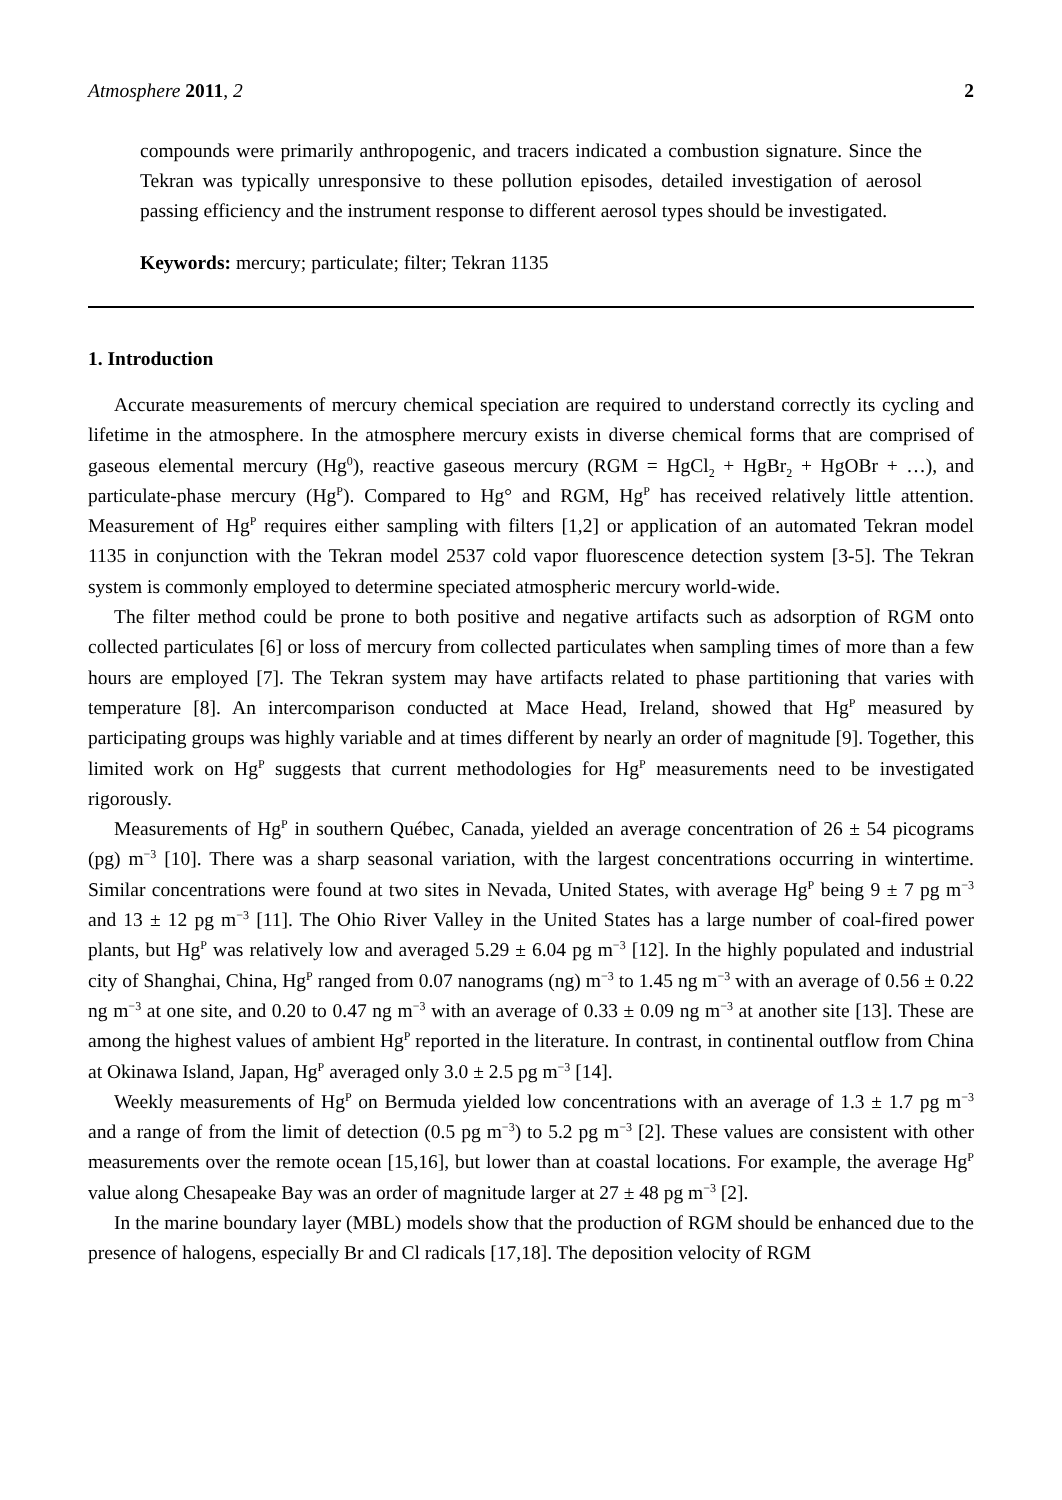Atmosphere 2011, 2 2
compounds were primarily anthropogenic, and tracers indicated a combustion signature. Since the Tekran was typically unresponsive to these pollution episodes, detailed investigation of aerosol passing efficiency and the instrument response to different aerosol types should be investigated.
Keywords: mercury; particulate; filter; Tekran 1135
1. Introduction
Accurate measurements of mercury chemical speciation are required to understand correctly its cycling and lifetime in the atmosphere. In the atmosphere mercury exists in diverse chemical forms that are comprised of gaseous elemental mercury (Hg<sup>0</sup>), reactive gaseous mercury (RGM = HgCl<sub>2</sub> + HgBr<sub>2</sub> + HgOBr + …), and particulate-phase mercury (Hg<sup>P</sup>). Compared to Hg° and RGM, Hg<sup>P</sup> has received relatively little attention. Measurement of Hg<sup>P</sup> requires either sampling with filters [1,2] or application of an automated Tekran model 1135 in conjunction with the Tekran model 2537 cold vapor fluorescence detection system [3-5]. The Tekran system is commonly employed to determine speciated atmospheric mercury world-wide.
The filter method could be prone to both positive and negative artifacts such as adsorption of RGM onto collected particulates [6] or loss of mercury from collected particulates when sampling times of more than a few hours are employed [7]. The Tekran system may have artifacts related to phase partitioning that varies with temperature [8]. An intercomparison conducted at Mace Head, Ireland, showed that Hg<sup>P</sup> measured by participating groups was highly variable and at times different by nearly an order of magnitude [9]. Together, this limited work on Hg<sup>P</sup> suggests that current methodologies for Hg<sup>P</sup> measurements need to be investigated rigorously.
Measurements of Hg<sup>P</sup> in southern Québec, Canada, yielded an average concentration of 26 ± 54 picograms (pg) m<sup>−3</sup> [10]. There was a sharp seasonal variation, with the largest concentrations occurring in wintertime. Similar concentrations were found at two sites in Nevada, United States, with average Hg<sup>P</sup> being 9 ± 7 pg m<sup>−3</sup> and 13 ± 12 pg m<sup>−3</sup> [11]. The Ohio River Valley in the United States has a large number of coal-fired power plants, but Hg<sup>P</sup> was relatively low and averaged 5.29 ± 6.04 pg m<sup>−3</sup> [12]. In the highly populated and industrial city of Shanghai, China, Hg<sup>P</sup> ranged from 0.07 nanograms (ng) m<sup>−3</sup> to 1.45 ng m<sup>−3</sup> with an average of 0.56 ± 0.22 ng m<sup>−3</sup> at one site, and 0.20 to 0.47 ng m<sup>−3</sup> with an average of 0.33 ± 0.09 ng m<sup>−3</sup> at another site [13]. These are among the highest values of ambient Hg<sup>P</sup> reported in the literature. In contrast, in continental outflow from China at Okinawa Island, Japan, Hg<sup>P</sup> averaged only 3.0 ± 2.5 pg m<sup>−3</sup> [14].
Weekly measurements of Hg<sup>P</sup> on Bermuda yielded low concentrations with an average of 1.3 ± 1.7 pg m<sup>−3</sup> and a range of from the limit of detection (0.5 pg m<sup>−3</sup>) to 5.2 pg m<sup>−3</sup> [2]. These values are consistent with other measurements over the remote ocean [15,16], but lower than at coastal locations. For example, the average Hg<sup>P</sup> value along Chesapeake Bay was an order of magnitude larger at 27 ± 48 pg m<sup>−3</sup> [2].
In the marine boundary layer (MBL) models show that the production of RGM should be enhanced due to the presence of halogens, especially Br and Cl radicals [17,18]. The deposition velocity of RGM